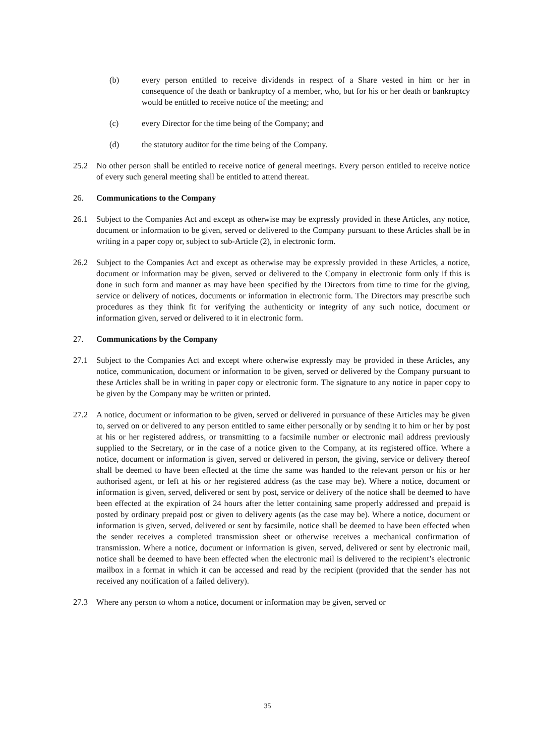(b) every person entitled to receive dividends in respect of a Share vested in him or her in consequence of the death or bankruptcy of a member, who, but for his or her death or bankruptcy would be entitled to receive notice of the meeting; and
(c) every Director for the time being of the Company; and
(d) the statutory auditor for the time being of the Company.
25.2 No other person shall be entitled to receive notice of general meetings. Every person entitled to receive notice of every such general meeting shall be entitled to attend thereat.
26. Communications to the Company
26.1 Subject to the Companies Act and except as otherwise may be expressly provided in these Articles, any notice, document or information to be given, served or delivered to the Company pursuant to these Articles shall be in writing in a paper copy or, subject to sub-Article (2), in electronic form.
26.2 Subject to the Companies Act and except as otherwise may be expressly provided in these Articles, a notice, document or information may be given, served or delivered to the Company in electronic form only if this is done in such form and manner as may have been specified by the Directors from time to time for the giving, service or delivery of notices, documents or information in electronic form. The Directors may prescribe such procedures as they think fit for verifying the authenticity or integrity of any such notice, document or information given, served or delivered to it in electronic form.
27. Communications by the Company
27.1 Subject to the Companies Act and except where otherwise expressly may be provided in these Articles, any notice, communication, document or information to be given, served or delivered by the Company pursuant to these Articles shall be in writing in paper copy or electronic form. The signature to any notice in paper copy to be given by the Company may be written or printed.
27.2 A notice, document or information to be given, served or delivered in pursuance of these Articles may be given to, served on or delivered to any person entitled to same either personally or by sending it to him or her by post at his or her registered address, or transmitting to a facsimile number or electronic mail address previously supplied to the Secretary, or in the case of a notice given to the Company, at its registered office. Where a notice, document or information is given, served or delivered in person, the giving, service or delivery thereof shall be deemed to have been effected at the time the same was handed to the relevant person or his or her authorised agent, or left at his or her registered address (as the case may be). Where a notice, document or information is given, served, delivered or sent by post, service or delivery of the notice shall be deemed to have been effected at the expiration of 24 hours after the letter containing same properly addressed and prepaid is posted by ordinary prepaid post or given to delivery agents (as the case may be). Where a notice, document or information is given, served, delivered or sent by facsimile, notice shall be deemed to have been effected when the sender receives a completed transmission sheet or otherwise receives a mechanical confirmation of transmission. Where a notice, document or information is given, served, delivered or sent by electronic mail, notice shall be deemed to have been effected when the electronic mail is delivered to the recipient’s electronic mailbox in a format in which it can be accessed and read by the recipient (provided that the sender has not received any notification of a failed delivery).
27.3 Where any person to whom a notice, document or information may be given, served or
35